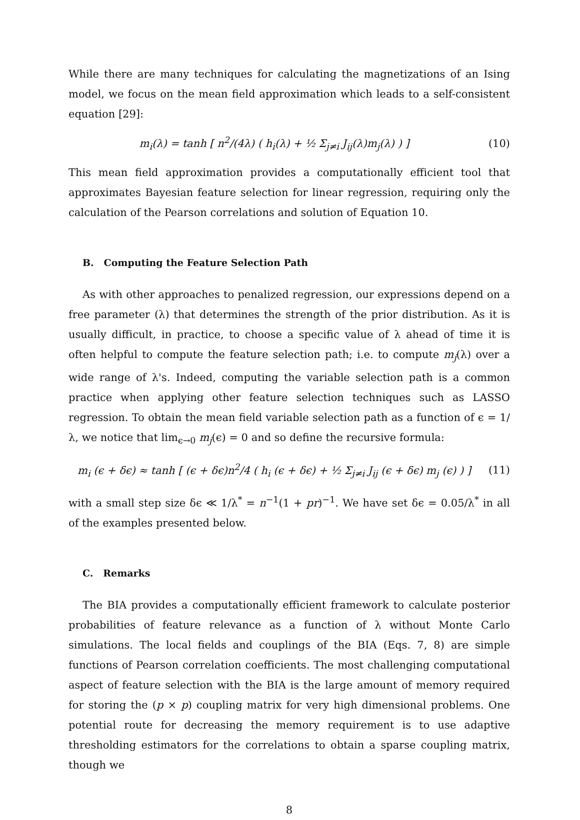While there are many techniques for calculating the magnetizations of an Ising model, we focus on the mean field approximation which leads to a self-consistent equation [29]:
m<sub>i</sub>(λ) = tanh [ n<sup>2</sup>/(4λ) ( h<sub>i</sub>(λ) + ½ Σ<sub>j≠i</sub> J<sub>ij</sub>(λ)m<sub>j</sub>(λ) ) ]
(10)
This mean field approximation provides a computationally efficient tool that approximates Bayesian feature selection for linear regression, requiring only the calculation of the Pearson correlations and solution of Equation 10.
B. Computing the Feature Selection Path
As with other approaches to penalized regression, our expressions depend on a free parameter (λ) that determines the strength of the prior distribution. As it is usually difficult, in practice, to choose a specific value of λ ahead of time it is often helpful to compute the feature selection path; i.e. to compute m<sub>j</sub>(λ) over a wide range of λ's. Indeed, computing the variable selection path is a common practice when applying other feature selection techniques such as LASSO regression. To obtain the mean field variable selection path as a function of ϵ = 1/λ, we notice that lim<sub>ϵ→0</sub> m<sub>j</sub>(ϵ) = 0 and so define the recursive formula:
m<sub>i</sub> (ϵ + δϵ) ≈ tanh [ (ϵ + δϵ)n<sup>2</sup>/4 ( h<sub>i</sub> (ϵ + δϵ) + ½ Σ<sub>j≠i</sub> J<sub>ij</sub> (ϵ + δϵ) m<sub>j</sub> (ϵ) ) ]
(11)
with a small step size δϵ ≪ 1/λ<sup>*</sup> = n<sup>−1</sup>(1 + pr)<sup>−1</sup>. We have set δϵ = 0.05/λ<sup>*</sup> in all of the examples presented below.
C. Remarks
The BIA provides a computationally efficient framework to calculate posterior probabilities of feature relevance as a function of λ without Monte Carlo simulations. The local fields and couplings of the BIA (Eqs. 7, 8) are simple functions of Pearson correlation coefficients. The most challenging computational aspect of feature selection with the BIA is the large amount of memory required for storing the (p × p) coupling matrix for very high dimensional problems. One potential route for decreasing the memory requirement is to use adaptive thresholding estimators for the correlations to obtain a sparse coupling matrix, though we
8